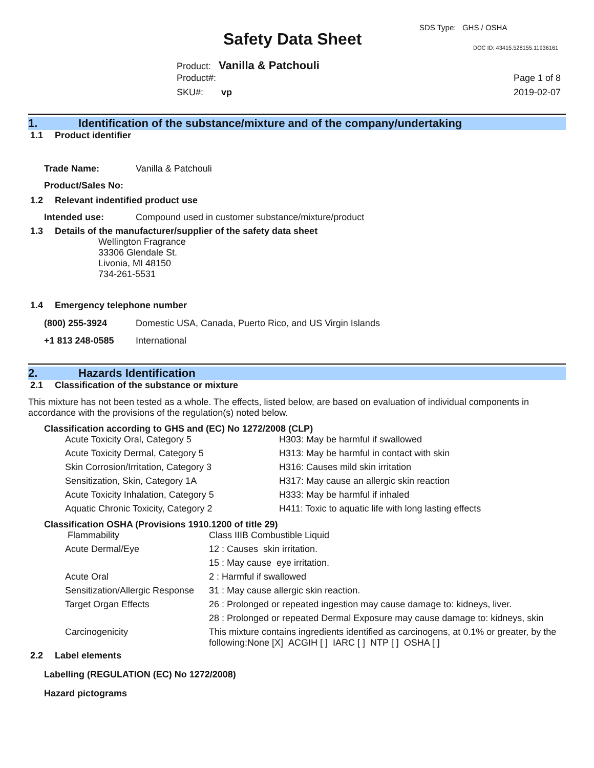SDS Type: GHS / OSHA
Safety Data Sheet DOC ID: 43415.528155.11936161
Product: Vanilla & Patchouli
Product#:
SKU#: vp
Page 1 of 8
2019-02-07
1. Identification of the substance/mixture and of the company/undertaking
1.1 Product identifier
| Trade Name: | Vanilla & Patchouli |
| Product/Sales No: | |
1.2 Relevant indentified product use
| Intended use: | Compound used in customer substance/mixture/product |
1.3 Details of the manufacturer/supplier of the safety data sheet
Wellington Fragrance
33306 Glendale St.
Livonia, MI 48150
734-261-5531
1.4 Emergency telephone number
| (800) 255-3924 | Domestic USA, Canada, Puerto Rico, and US Virgin Islands |
| +1 813 248-0585 | International |
2. Hazards Identification
2.1 Classification of the substance or mixture
This mixture has not been tested as a whole. The effects, listed below, are based on evaluation of individual components in accordance with the provisions of the regulation(s) noted below.
Classification according to GHS and (EC) No 1272/2008 (CLP)
| Acute Toxicity Oral, Category 5 | H303: May be harmful if swallowed |
| Acute Toxicity Dermal, Category 5 | H313: May be harmful in contact with skin |
| Skin Corrosion/Irritation, Category 3 | H316: Causes mild skin irritation |
| Sensitization, Skin, Category 1A | H317: May cause an allergic skin reaction |
| Acute Toxicity Inhalation, Category 5 | H333: May be harmful if inhaled |
| Aquatic Chronic Toxicity, Category 2 | H411: Toxic to aquatic life with long lasting effects |
Classification OSHA (Provisions 1910.1200 of title 29)
| Flammability | Class IIIB Combustible Liquid |
| Acute Dermal/Eye | 12 : Causes skin irritation. |
| | 15 : May cause eye irritation. |
| Acute Oral | 2 : Harmful if swallowed |
| Sensitization/Allergic Response | 31 : May cause allergic skin reaction. |
| Target Organ Effects | 26 : Prolonged or repeated ingestion may cause damage to: kidneys, liver. |
| | 28 : Prolonged or repeated Dermal Exposure may cause damage to: kidneys, skin |
| Carcinogenicity | This mixture contains ingredients identified as carcinogens, at 0.1% or greater, by the following:None [X] ACGIH [ ] IARC [ ] NTP [ ] OSHA [ ] |
2.2 Label elements
Labelling (REGULATION (EC) No 1272/2008)
Hazard pictograms